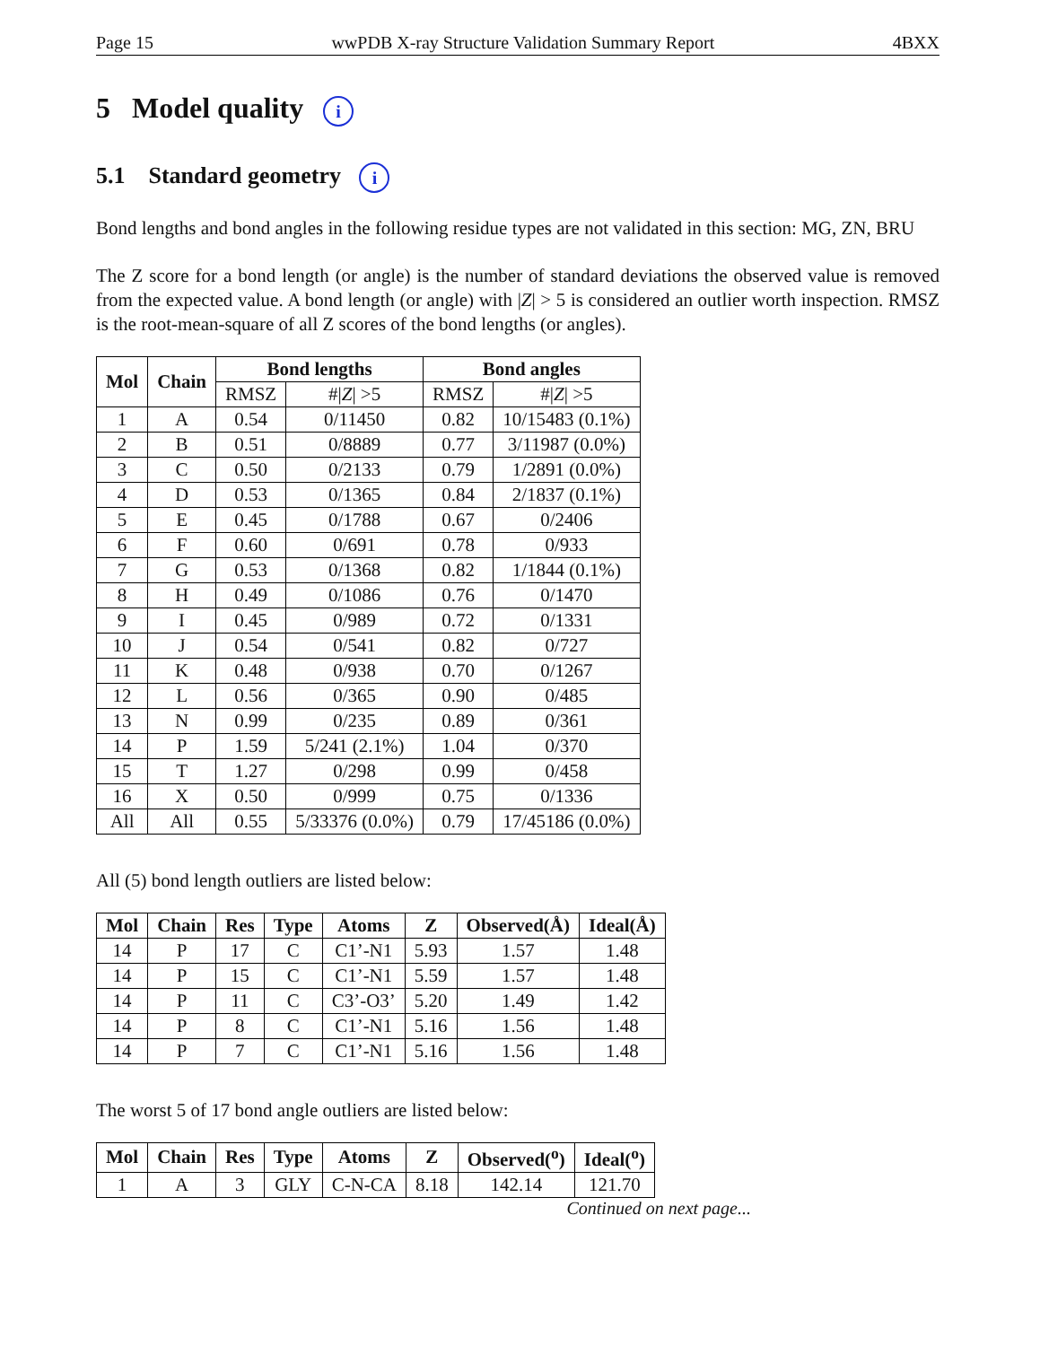Page 15 wwPDB X-ray Structure Validation Summary Report 4BXX
5 Model quality i
5.1 Standard geometry i
Bond lengths and bond angles in the following residue types are not validated in this section: MG, ZN, BRU
The Z score for a bond length (or angle) is the number of standard deviations the observed value is removed from the expected value. A bond length (or angle) with |Z| > 5 is considered an outlier worth inspection. RMSZ is the root-mean-square of all Z scores of the bond lengths (or angles).
| Mol | Chain | Bond lengths | | Bond angles | |
| --- | --- | --- | --- | --- | --- |
| | | RMSZ | #/ Z / >5 | RMSZ | #/ Z / >5 |
| 1 | A | 0.54 | 0/11450 | 0.82 | 10/15483 (0.1%) |
| 2 | B | 0.51 | 0/8889 | 0.77 | 3/11987 (0.0%) |
| 3 | C | 0.50 | 0/2133 | 0.79 | 1/2891 (0.0%) |
| 4 | D | 0.53 | 0/1365 | 0.84 | 2/1837 (0.1%) |
| 5 | E | 0.45 | 0/1788 | 0.67 | 0/2406 |
| 6 | F | 0.60 | 0/691 | 0.78 | 0/933 |
| 7 | G | 0.53 | 0/1368 | 0.82 | 1/1844 (0.1%) |
| 8 | H | 0.49 | 0/1086 | 0.76 | 0/1470 |
| 9 | I | 0.45 | 0/989 | 0.72 | 0/1331 |
| 10 | J | 0.54 | 0/541 | 0.82 | 0/727 |
| 11 | K | 0.48 | 0/938 | 0.70 | 0/1267 |
| 12 | L | 0.56 | 0/365 | 0.90 | 0/485 |
| 13 | N | 0.99 | 0/235 | 0.89 | 0/361 |
| 14 | P | 1.59 | 5/241 (2.1%) | 1.04 | 0/370 |
| 15 | T | 1.27 | 0/298 | 0.99 | 0/458 |
| 16 | X | 0.50 | 0/999 | 0.75 | 0/1336 |
| All | All | 0.55 | 5/33376 (0.0%) | 0.79 | 17/45186 (0.0%) |
All (5) bond length outliers are listed below:
| Mol | Chain | Res | Type | Atoms | Z | Observed(Å) | Ideal(Å) |
| --- | --- | --- | --- | --- | --- | --- | --- |
| 14 | P | 17 | C | C1’-N1 | 5.93 | 1.57 | 1.48 |
| 14 | P | 15 | C | C1’-N1 | 5.59 | 1.57 | 1.48 |
| 14 | P | 11 | C | C3’-O3’ | 5.20 | 1.49 | 1.42 |
| 14 | P | 8 | C | C1’-N1 | 5.16 | 1.56 | 1.48 |
| 14 | P | 7 | C | C1’-N1 | 5.16 | 1.56 | 1.48 |
The worst 5 of 17 bond angle outliers are listed below:
| Mol | Chain | Res | Type | Atoms | Z | Observed(<sup>o</sup>) | Ideal(<sup>o</sup>) |
| --- | --- | --- | --- | --- | --- | --- | --- |
| 1 | A | 3 | GLY | C-N-CA | 8.18 | 142.14 | 121.70 |
Continued on next page...